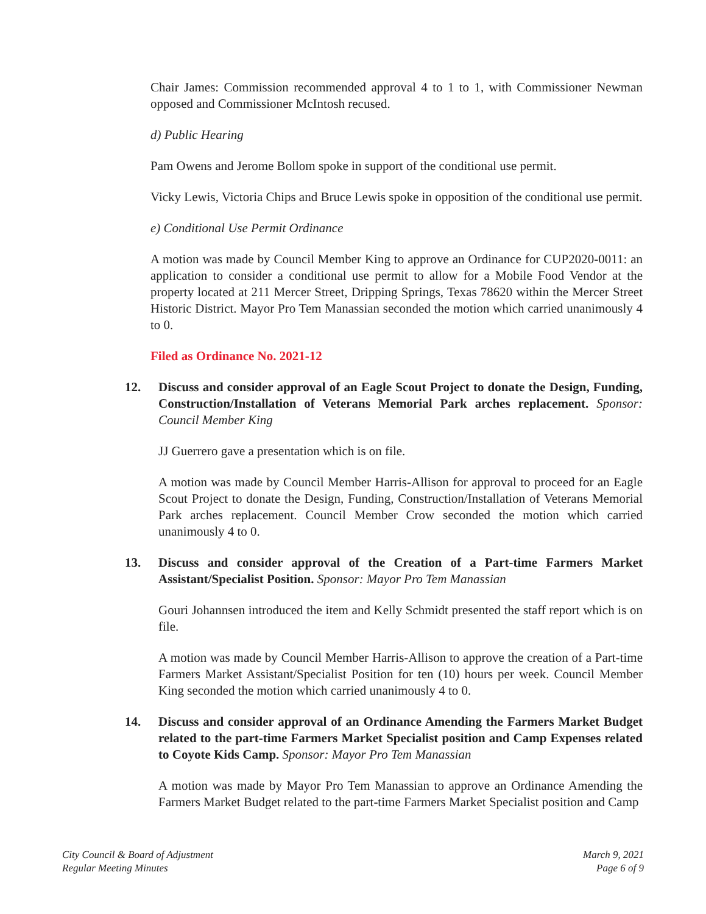Chair James: Commission recommended approval 4 to 1 to 1, with Commissioner Newman opposed and Commissioner McIntosh recused.
d) Public Hearing
Pam Owens and Jerome Bollom spoke in support of the conditional use permit.
Vicky Lewis, Victoria Chips and Bruce Lewis spoke in opposition of the conditional use permit.
e) Conditional Use Permit Ordinance
A motion was made by Council Member King to approve an Ordinance for CUP2020-0011: an application to consider a conditional use permit to allow for a Mobile Food Vendor at the property located at 211 Mercer Street, Dripping Springs, Texas 78620 within the Mercer Street Historic District. Mayor Pro Tem Manassian seconded the motion which carried unanimously 4 to 0.
Filed as Ordinance No. 2021-12
12. Discuss and consider approval of an Eagle Scout Project to donate the Design, Funding, Construction/Installation of Veterans Memorial Park arches replacement. Sponsor: Council Member King
JJ Guerrero gave a presentation which is on file.
A motion was made by Council Member Harris-Allison for approval to proceed for an Eagle Scout Project to donate the Design, Funding, Construction/Installation of Veterans Memorial Park arches replacement. Council Member Crow seconded the motion which carried unanimously 4 to 0.
13. Discuss and consider approval of the Creation of a Part-time Farmers Market Assistant/Specialist Position. Sponsor: Mayor Pro Tem Manassian
Gouri Johannsen introduced the item and Kelly Schmidt presented the staff report which is on file.
A motion was made by Council Member Harris-Allison to approve the creation of a Part-time Farmers Market Assistant/Specialist Position for ten (10) hours per week. Council Member King seconded the motion which carried unanimously 4 to 0.
14. Discuss and consider approval of an Ordinance Amending the Farmers Market Budget related to the part-time Farmers Market Specialist position and Camp Expenses related to Coyote Kids Camp. Sponsor: Mayor Pro Tem Manassian
A motion was made by Mayor Pro Tem Manassian to approve an Ordinance Amending the Farmers Market Budget related to the part-time Farmers Market Specialist position and Camp
City Council & Board of Adjustment
Regular Meeting Minutes
March 9, 2021
Page 6 of 9